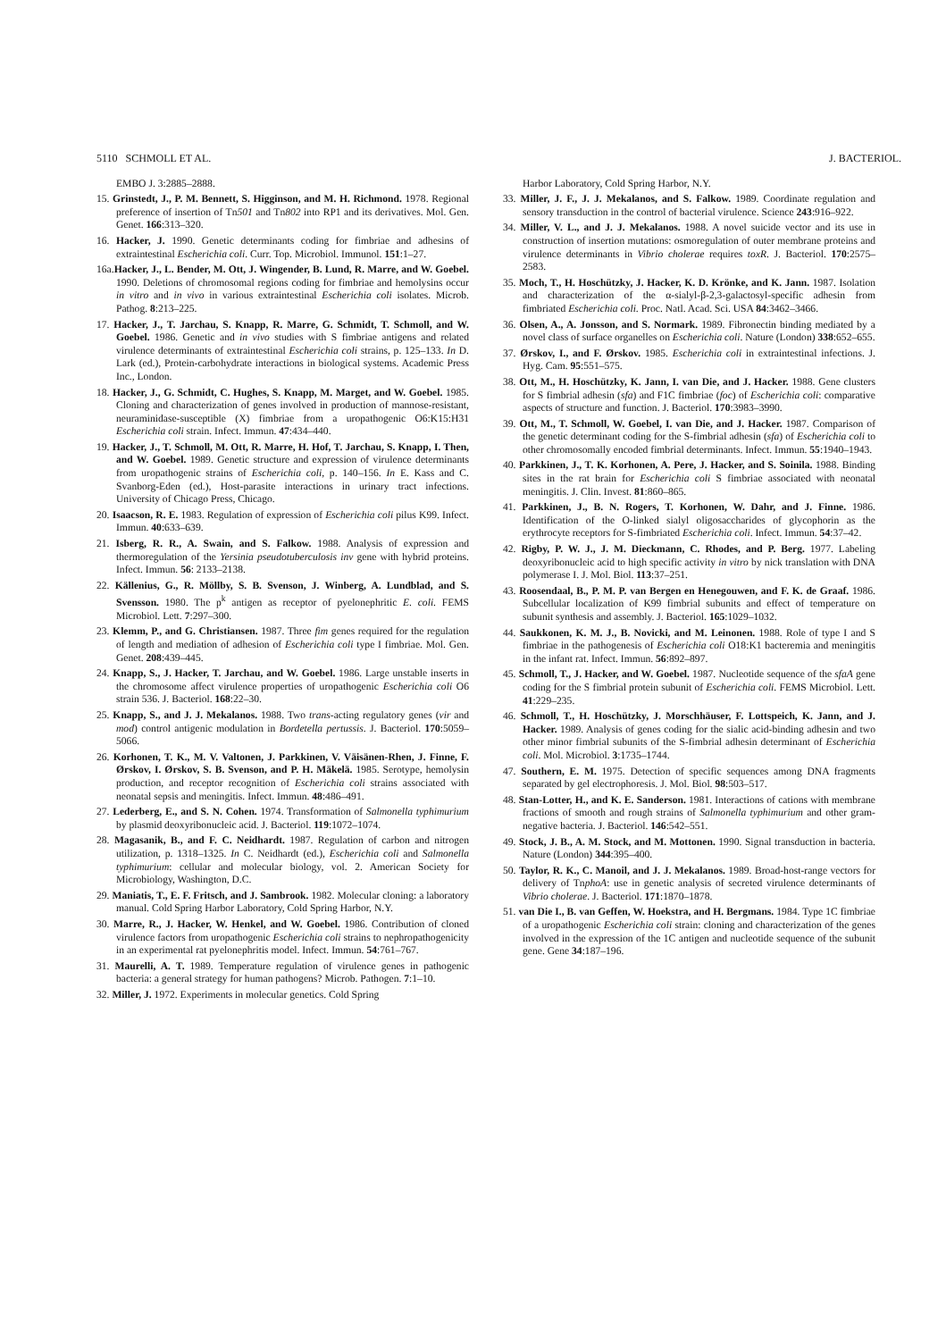5110 SCHMOLL ET AL. J. BACTERIOL.
EMBO J. 3:2885–2888.
15. Grinstedt, J., P. M. Bennett, S. Higginson, and M. H. Richmond. 1978. Regional preference of insertion of Tn501 and Tn802 into RP1 and its derivatives. Mol. Gen. Genet. 166:313–320.
16. Hacker, J. 1990. Genetic determinants coding for fimbriae and adhesins of extraintestinal Escherichia coli. Curr. Top. Microbiol. Immunol. 151:1–27.
16a.Hacker, J., L. Bender, M. Ott, J. Wingender, B. Lund, R. Marre, and W. Goebel. 1990. Deletions of chromosomal regions coding for fimbriae and hemolysins occur in vitro and in vivo in various extraintestinal Escherichia coli isolates. Microb. Pathog. 8:213–225.
17. Hacker, J., T. Jarchau, S. Knapp, R. Marre, G. Schmidt, T. Schmoll, and W. Goebel. 1986. Genetic and in vivo studies with S fimbriae antigens and related virulence determinants of extraintestinal Escherichia coli strains, p. 125–133. In D. Lark (ed.), Protein-carbohydrate interactions in biological systems. Academic Press Inc., London.
18. Hacker, J., G. Schmidt, C. Hughes, S. Knapp, M. Marget, and W. Goebel. 1985. Cloning and characterization of genes involved in production of mannose-resistant, neuraminidase-susceptible (X) fimbriae from a uropathogenic O6:K15:H31 Escherichia coli strain. Infect. Immun. 47:434–440.
19. Hacker, J., T. Schmoll, M. Ott, R. Marre, H. Hof, T. Jarchau, S. Knapp, I. Then, and W. Goebel. 1989. Genetic structure and expression of virulence determinants from uropathogenic strains of Escherichia coli, p. 140–156. In E. Kass and C. Svanborg-Eden (ed.), Host-parasite interactions in urinary tract infections. University of Chicago Press, Chicago.
20. Isaacson, R. E. 1983. Regulation of expression of Escherichia coli pilus K99. Infect. Immun. 40:633–639.
21. Isberg, R. R., A. Swain, and S. Falkow. 1988. Analysis of expression and thermoregulation of the Yersinia pseudotuberculosis inv gene with hybrid proteins. Infect. Immun. 56: 2133–2138.
22. Källenius, G., R. Möllby, S. B. Svenson, J. Winberg, A. Lundblad, and S. Svensson. 1980. The p<sup>k</sup> antigen as receptor of pyelonephritic E. coli. FEMS Microbiol. Lett. 7:297–300.
23. Klemm, P., and G. Christiansen. 1987. Three fim genes required for the regulation of length and mediation of adhesion of Escherichia coli type I fimbriae. Mol. Gen. Genet. 208:439–445.
24. Knapp, S., J. Hacker, T. Jarchau, and W. Goebel. 1986. Large unstable inserts in the chromosome affect virulence properties of uropathogenic Escherichia coli O6 strain 536. J. Bacteriol. 168:22–30.
25. Knapp, S., and J. J. Mekalanos. 1988. Two trans-acting regulatory genes (vir and mod) control antigenic modulation in Bordetella pertussis. J. Bacteriol. 170:5059–5066.
26. Korhonen, T. K., M. V. Valtonen, J. Parkkinen, V. Väisänen-Rhen, J. Finne, F. Ørskov, I. Ørskov, S. B. Svenson, and P. H. Mäkelä. 1985. Serotype, hemolysin production, and receptor recognition of Escherichia coli strains associated with neonatal sepsis and meningitis. Infect. Immun. 48:486–491.
27. Lederberg, E., and S. N. Cohen. 1974. Transformation of Salmonella typhimurium by plasmid deoxyribonucleic acid. J. Bacteriol. 119:1072–1074.
28. Magasanik, B., and F. C. Neidhardt. 1987. Regulation of carbon and nitrogen utilization, p. 1318–1325. In C. Neidhardt (ed.), Escherichia coli and Salmonella typhimurium: cellular and molecular biology, vol. 2. American Society for Microbiology, Washington, D.C.
29. Maniatis, T., E. F. Fritsch, and J. Sambrook. 1982. Molecular cloning: a laboratory manual. Cold Spring Harbor Laboratory, Cold Spring Harbor, N.Y.
30. Marre, R., J. Hacker, W. Henkel, and W. Goebel. 1986. Contribution of cloned virulence factors from uropathogenic Escherichia coli strains to nephropathogenicity in an experimental rat pyelonephritis model. Infect. Immun. 54:761–767.
31. Maurelli, A. T. 1989. Temperature regulation of virulence genes in pathogenic bacteria: a general strategy for human pathogens? Microb. Pathogen. 7:1–10.
32. Miller, J. 1972. Experiments in molecular genetics. Cold Spring
Harbor Laboratory, Cold Spring Harbor, N.Y.
33. Miller, J. F., J. J. Mekalanos, and S. Falkow. 1989. Coordinate regulation and sensory transduction in the control of bacterial virulence. Science 243:916–922.
34. Miller, V. L., and J. J. Mekalanos. 1988. A novel suicide vector and its use in construction of insertion mutations: osmoregulation of outer membrane proteins and virulence determinants in Vibrio cholerae requires toxR. J. Bacteriol. 170:2575–2583.
35. Moch, T., H. Hoschützky, J. Hacker, K. D. Krönke, and K. Jann. 1987. Isolation and characterization of the α-sialyl-β-2,3-galactosyl-specific adhesin from fimbriated Escherichia coli. Proc. Natl. Acad. Sci. USA 84:3462–3466.
36. Olsen, A., A. Jonsson, and S. Normark. 1989. Fibronectin binding mediated by a novel class of surface organelles on Escherichia coli. Nature (London) 338:652–655.
37. Ørskov, I., and F. Ørskov. 1985. Escherichia coli in extraintestinal infections. J. Hyg. Cam. 95:551–575.
38. Ott, M., H. Hoschützky, K. Jann, I. van Die, and J. Hacker. 1988. Gene clusters for S fimbrial adhesin (sfa) and F1C fimbriae (foc) of Escherichia coli: comparative aspects of structure and function. J. Bacteriol. 170:3983–3990.
39. Ott, M., T. Schmoll, W. Goebel, I. van Die, and J. Hacker. 1987. Comparison of the genetic determinant coding for the S-fimbrial adhesin (sfa) of Escherichia coli to other chromosomally encoded fimbrial determinants. Infect. Immun. 55:1940–1943.
40. Parkkinen, J., T. K. Korhonen, A. Pere, J. Hacker, and S. Soinila. 1988. Binding sites in the rat brain for Escherichia coli S fimbriae associated with neonatal meningitis. J. Clin. Invest. 81:860–865.
41. Parkkinen, J., B. N. Rogers, T. Korhonen, W. Dahr, and J. Finne. 1986. Identification of the O-linked sialyl oligosaccharides of glycophorin as the erythrocyte receptors for S-fimbriated Escherichia coli. Infect. Immun. 54:37–42.
42. Rigby, P. W. J., J. M. Dieckmann, C. Rhodes, and P. Berg. 1977. Labeling deoxyribonucleic acid to high specific activity in vitro by nick translation with DNA polymerase I. J. Mol. Biol. 113:37–251.
43. Roosendaal, B., P. M. P. van Bergen en Henegouwen, and F. K. de Graaf. 1986. Subcellular localization of K99 fimbrial subunits and effect of temperature on subunit synthesis and assembly. J. Bacteriol. 165:1029–1032.
44. Saukkonen, K. M. J., B. Novicki, and M. Leinonen. 1988. Role of type I and S fimbriae in the pathogenesis of Escherichia coli O18:K1 bacteremia and meningitis in the infant rat. Infect. Immun. 56:892–897.
45. Schmoll, T., J. Hacker, and W. Goebel. 1987. Nucleotide sequence of the sfaA gene coding for the S fimbrial protein subunit of Escherichia coli. FEMS Microbiol. Lett. 41:229–235.
46. Schmoll, T., H. Hoschützky, J. Morschhäuser, F. Lottspeich, K. Jann, and J. Hacker. 1989. Analysis of genes coding for the sialic acid-binding adhesin and two other minor fimbrial subunits of the S-fimbrial adhesin determinant of Escherichia coli. Mol. Microbiol. 3:1735–1744.
47. Southern, E. M. 1975. Detection of specific sequences among DNA fragments separated by gel electrophoresis. J. Mol. Biol. 98:503–517.
48. Stan-Lotter, H., and K. E. Sanderson. 1981. Interactions of cations with membrane fractions of smooth and rough strains of Salmonella typhimurium and other gram-negative bacteria. J. Bacteriol. 146:542–551.
49. Stock, J. B., A. M. Stock, and M. Mottonen. 1990. Signal transduction in bacteria. Nature (London) 344:395–400.
50. Taylor, R. K., C. Manoil, and J. J. Mekalanos. 1989. Broad-host-range vectors for delivery of TnphoA: use in genetic analysis of secreted virulence determinants of Vibrio cholerae. J. Bacteriol. 171:1870–1878.
51. van Die I., B. van Geffen, W. Hoekstra, and H. Bergmans. 1984. Type 1C fimbriae of a uropathogenic Escherichia coli strain: cloning and characterization of the genes involved in the expression of the 1C antigen and nucleotide sequence of the subunit gene. Gene 34:187–196.